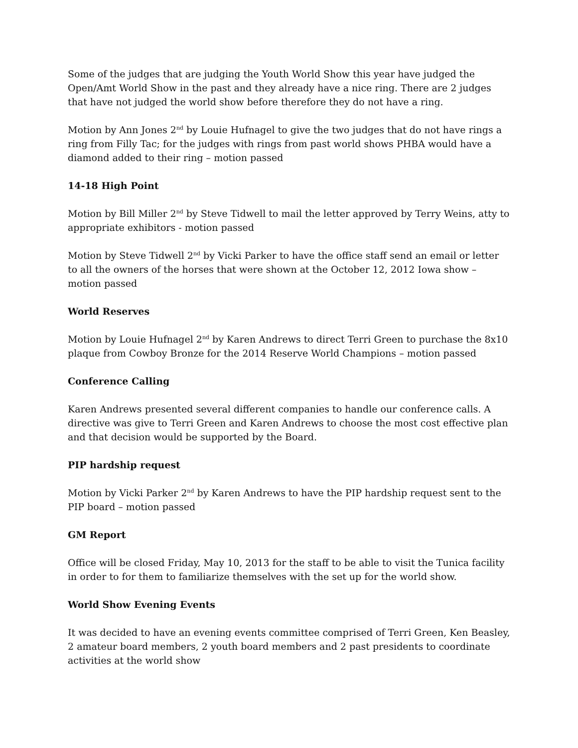Some of the judges that are judging the Youth World Show this year have judged the Open/Amt World Show in the past and they already have a nice ring. There are 2 judges that have not judged the world show before therefore they do not have a ring.
Motion by Ann Jones 2<sup>nd</sup> by Louie Hufnagel to give the two judges that do not have rings a ring from Filly Tac; for the judges with rings from past world shows PHBA would have a diamond added to their ring – motion passed
14-18 High Point
Motion by Bill Miller 2<sup>nd</sup> by Steve Tidwell to mail the letter approved by Terry Weins, atty to appropriate exhibitors - motion passed
Motion by Steve Tidwell 2<sup>nd</sup> by Vicki Parker to have the office staff send an email or letter to all the owners of the horses that were shown at the October 12, 2012 Iowa show – motion passed
World Reserves
Motion by Louie Hufnagel 2<sup>nd</sup> by Karen Andrews to direct Terri Green to purchase the 8x10 plaque from Cowboy Bronze for the 2014 Reserve World Champions – motion passed
Conference Calling
Karen Andrews presented several different companies to handle our conference calls. A directive was give to Terri Green and Karen Andrews to choose the most cost effective plan and that decision would be supported by the Board.
PIP hardship request
Motion by Vicki Parker 2<sup>nd</sup> by Karen Andrews to have the PIP hardship request sent to the PIP board – motion passed
GM Report
Office will be closed Friday, May 10, 2013 for the staff to be able to visit the Tunica facility in order to for them to familiarize themselves with the set up for the world show.
World Show Evening Events
It was decided to have an evening events committee comprised of Terri Green, Ken Beasley, 2 amateur board members, 2 youth board members and 2 past presidents to coordinate activities at the world show